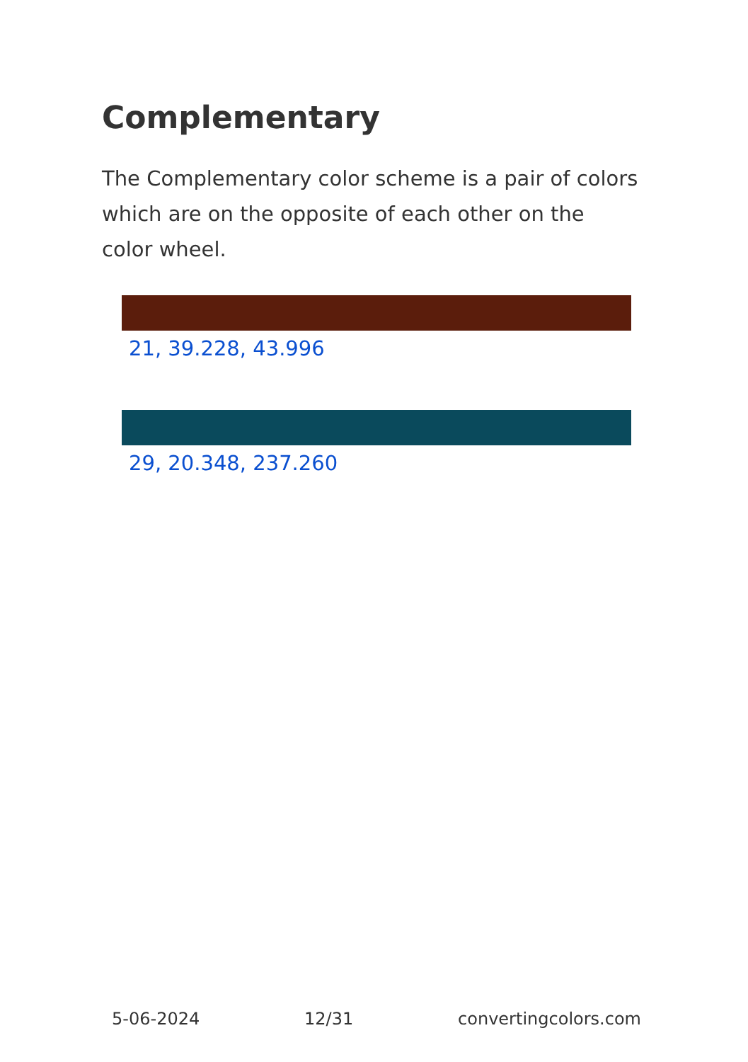Complementary
The Complementary color scheme is a pair of colors which are on the opposite of each other on the color wheel.
21, 39.228, 43.996
29, 20.348, 237.260
5-06-2024 12/31 convertingcolors.com